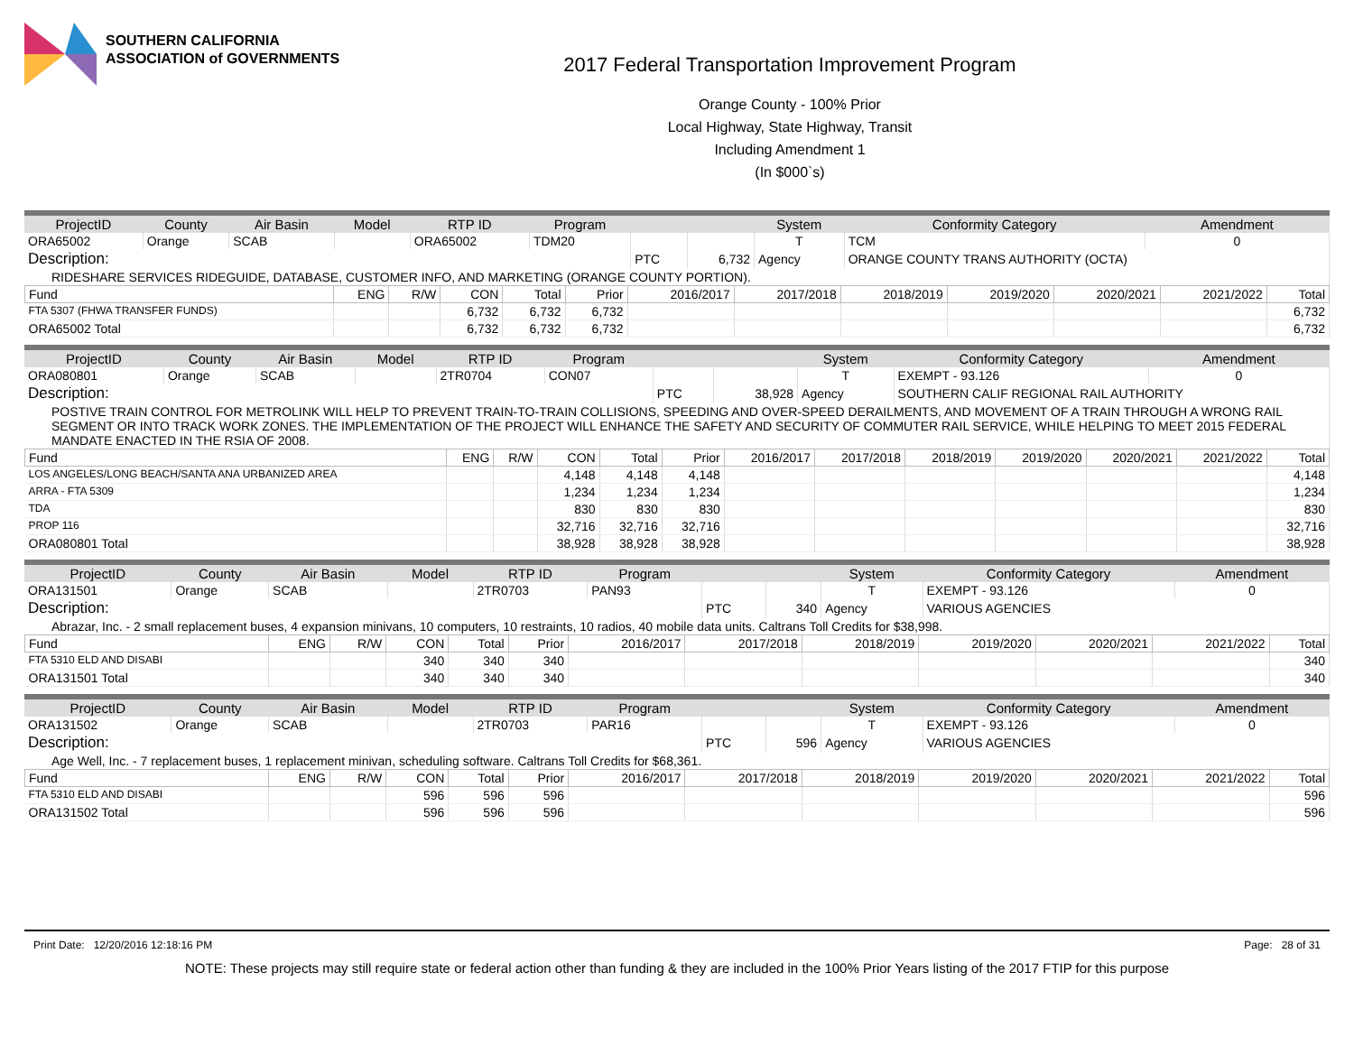SOUTHERN CALIFORNIA
ASSOCIATION of GOVERNMENTS
2017 Federal Transportation Improvement Program
Orange County - 100% Prior
Local Highway, State Highway, Transit
Including Amendment 1
(In $000`s)
| ProjectID | County | Air Basin | Model | RTP ID | Program | | | System | Conformity Category | Amendment |
| --- | --- | --- | --- | --- | --- | --- | --- | --- | --- | --- |
| ORA65002 | Orange | SCAB | | ORA65002 | TDM20 | | | T | TCM | 0 |
| Description: | | | | | | PTC | 6,732 | Agency | ORANGE COUNTY TRANS AUTHORITY (OCTA) | |
| RIDESHARE SERVICES RIDEGUIDE, DATABASE, CUSTOMER INFO, AND MARKETING (ORANGE COUNTY PORTION). | | | | | | | | | | |
| Fund | ENG | R/W | CON | Total | Prior | 2016/2017 | 2017/2018 | 2018/2019 | 2019/2020 | 2020/2021 | 2021/2022 | Total |
| --- | --- | --- | --- | --- | --- | --- | --- | --- | --- | --- | --- | --- |
| FTA 5307 (FHWA TRANSFER FUNDS) | | | 6,732 | 6,732 | 6,732 | | | | | | | 6,732 |
| ORA65002 Total | | | 6,732 | 6,732 | 6,732 | | | | | | | 6,732 |
| ProjectID | County | Air Basin | Model | RTP ID | Program | | | System | Conformity Category | Amendment |
| --- | --- | --- | --- | --- | --- | --- | --- | --- | --- | --- |
| ORA080801 | Orange | SCAB | | 2TR0704 | CON07 | | | T | EXEMPT - 93.126 | 0 |
| Description: | | | | | | PTC | 38,928 | Agency | SOUTHERN CALIF REGIONAL RAIL AUTHORITY | |
| POSTIVE TRAIN CONTROL FOR METROLINK WILL HELP TO PREVENT TRAIN-TO-TRAIN COLLISIONS, SPEEDING AND OVER-SPEED DERAILMENTS, AND MOVEMENT OF A TRAIN THROUGH A WRONG RAIL SEGMENT OR INTO TRACK WORK ZONES. THE IMPLEMENTATION OF THE PROJECT WILL ENHANCE THE SAFETY AND SECURITY OF COMMUTER RAIL SERVICE, WHILE HELPING TO MEET 2015 FEDERAL MANDATE ENACTED IN THE RSIA OF 2008. | | | | | | | | | | |
| Fund | ENG | R/W | CON | Total | Prior | 2016/2017 | 2017/2018 | 2018/2019 | 2019/2020 | 2020/2021 | 2021/2022 | Total |
| --- | --- | --- | --- | --- | --- | --- | --- | --- | --- | --- | --- | --- |
| LOS ANGELES/LONG BEACH/SANTA ANA URBANIZED AREA | | | 4,148 | 4,148 | 4,148 | | | | | | | 4,148 |
| ARRA - FTA 5309 | | | 1,234 | 1,234 | 1,234 | | | | | | | 1,234 |
| TDA | | | 830 | 830 | 830 | | | | | | | 830 |
| PROP 116 | | | 32,716 | 32,716 | 32,716 | | | | | | | 32,716 |
| ORA080801 Total | | | 38,928 | 38,928 | 38,928 | | | | | | | 38,928 |
| ProjectID | County | Air Basin | Model | RTP ID | Program | | | System | Conformity Category | Amendment |
| --- | --- | --- | --- | --- | --- | --- | --- | --- | --- | --- |
| ORA131501 | Orange | SCAB | | 2TR0703 | PAN93 | | | T | EXEMPT - 93.126 | 0 |
| Description: | | | | | | PTC | 340 | Agency | VARIOUS AGENCIES | |
| Abrazar, Inc. - 2 small replacement buses, 4 expansion minivans, 10 computers, 10 restraints, 10 radios, 40 mobile data units. Caltrans Toll Credits for $38,998. | | | | | | | | | | |
| Fund | ENG | R/W | CON | Total | Prior | 2016/2017 | 2017/2018 | 2018/2019 | 2019/2020 | 2020/2021 | 2021/2022 | Total |
| --- | --- | --- | --- | --- | --- | --- | --- | --- | --- | --- | --- | --- |
| FTA 5310 ELD AND DISABI | | | 340 | 340 | 340 | | | | | | | 340 |
| ORA131501 Total | | | 340 | 340 | 340 | | | | | | | 340 |
| ProjectID | County | Air Basin | Model | RTP ID | Program | | | System | Conformity Category | Amendment |
| --- | --- | --- | --- | --- | --- | --- | --- | --- | --- | --- |
| ORA131502 | Orange | SCAB | | 2TR0703 | PAR16 | | | T | EXEMPT - 93.126 | 0 |
| Description: | | | | | | PTC | 596 | Agency | VARIOUS AGENCIES | |
| Age Well, Inc. - 7 replacement buses, 1 replacement minivan, scheduling software. Caltrans Toll Credits for $68,361. | | | | | | | | | | |
| Fund | ENG | R/W | CON | Total | Prior | 2016/2017 | 2017/2018 | 2018/2019 | 2019/2020 | 2020/2021 | 2021/2022 | Total |
| --- | --- | --- | --- | --- | --- | --- | --- | --- | --- | --- | --- | --- |
| FTA 5310 ELD AND DISABI | | | 596 | 596 | 596 | | | | | | | 596 |
| ORA131502 Total | | | 596 | 596 | 596 | | | | | | | 596 |
Print Date: 12/20/2016 12:18:16 PM Page: 28 of 31
NOTE: These projects may still require state or federal action other than funding & they are included in the 100% Prior Years listing of the 2017 FTIP for this purpose